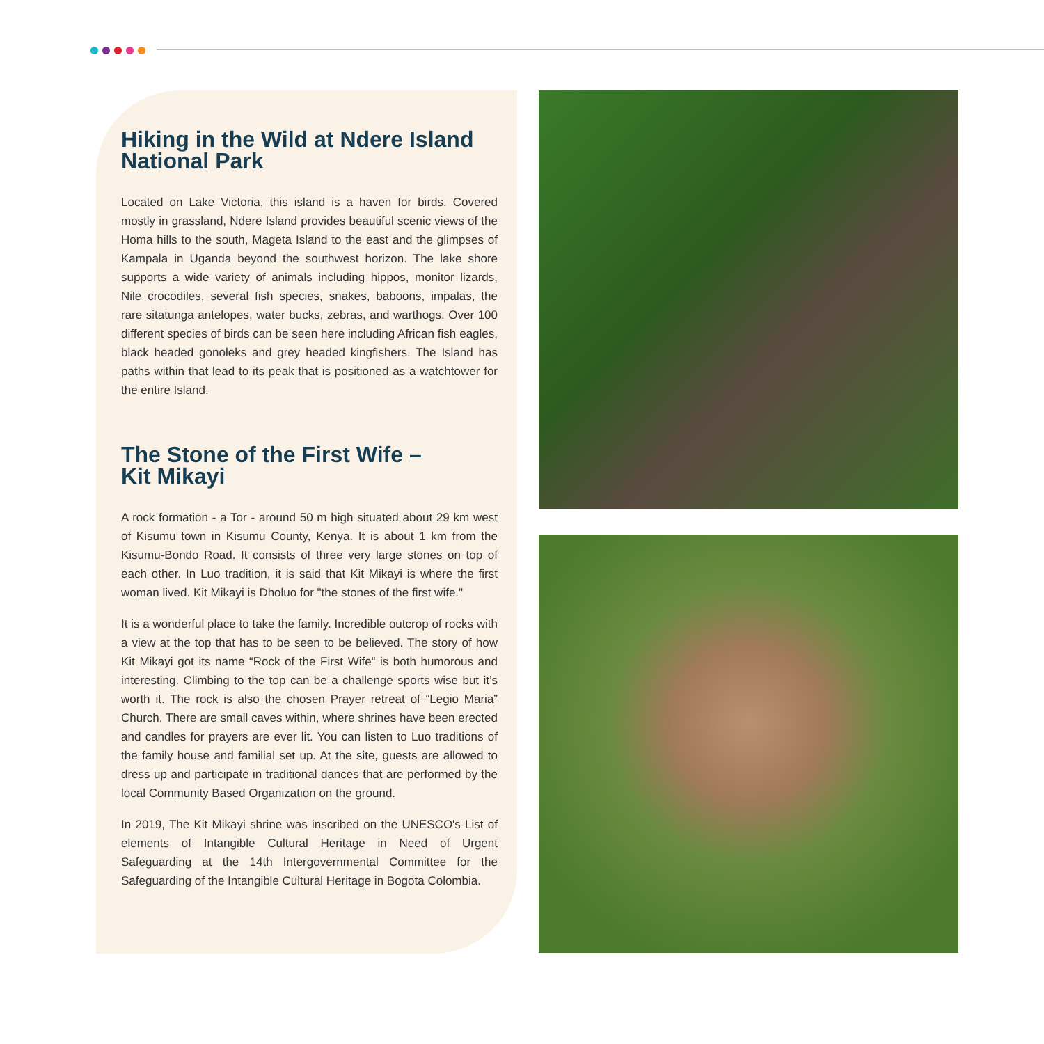Hiking in the Wild at Ndere Island National Park
Located on Lake Victoria, this island is a haven for birds. Covered mostly in grassland, Ndere Island provides beautiful scenic views of the Homa hills to the south, Mageta Island to the east and the glimpses of Kampala in Uganda beyond the southwest horizon. The lake shore supports a wide variety of animals including hippos, monitor lizards, Nile crocodiles, several fish species, snakes, baboons, impalas, the rare sitatunga antelopes, water bucks, zebras, and warthogs. Over 100 different species of birds can be seen here including African fish eagles, black headed gonoleks and grey headed kingfishers. The Island has paths within that lead to its peak that is positioned as a watchtower for the entire Island.
The Stone of the First Wife –
Kit Mikayi
A rock formation - a Tor - around 50 m high situated about 29 km west of Kisumu town in Kisumu County, Kenya. It is about 1 km from the Kisumu-Bondo Road. It consists of three very large stones on top of each other. In Luo tradition, it is said that Kit Mikayi is where the first woman lived. Kit Mikayi is Dholuo for "the stones of the first wife."
It is a wonderful place to take the family. Incredible outcrop of rocks with a view at the top that has to be seen to be believed. The story of how Kit Mikayi got its name “Rock of the First Wife” is both humorous and interesting. Climbing to the top can be a challenge sports wise but it’s worth it. The rock is also the chosen Prayer retreat of “Legio Maria” Church. There are small caves within, where shrines have been erected and candles for prayers are ever lit. You can listen to Luo traditions of the family house and familial set up. At the site, guests are allowed to dress up and participate in traditional dances that are performed by the local Community Based Organization on the ground.
In 2019, The Kit Mikayi shrine was inscribed on the UNESCO's List of elements of Intangible Cultural Heritage in Need of Urgent Safeguarding at the 14th Intergovernmental Committee for the Safeguarding of the Intangible Cultural Heritage in Bogota Colombia.